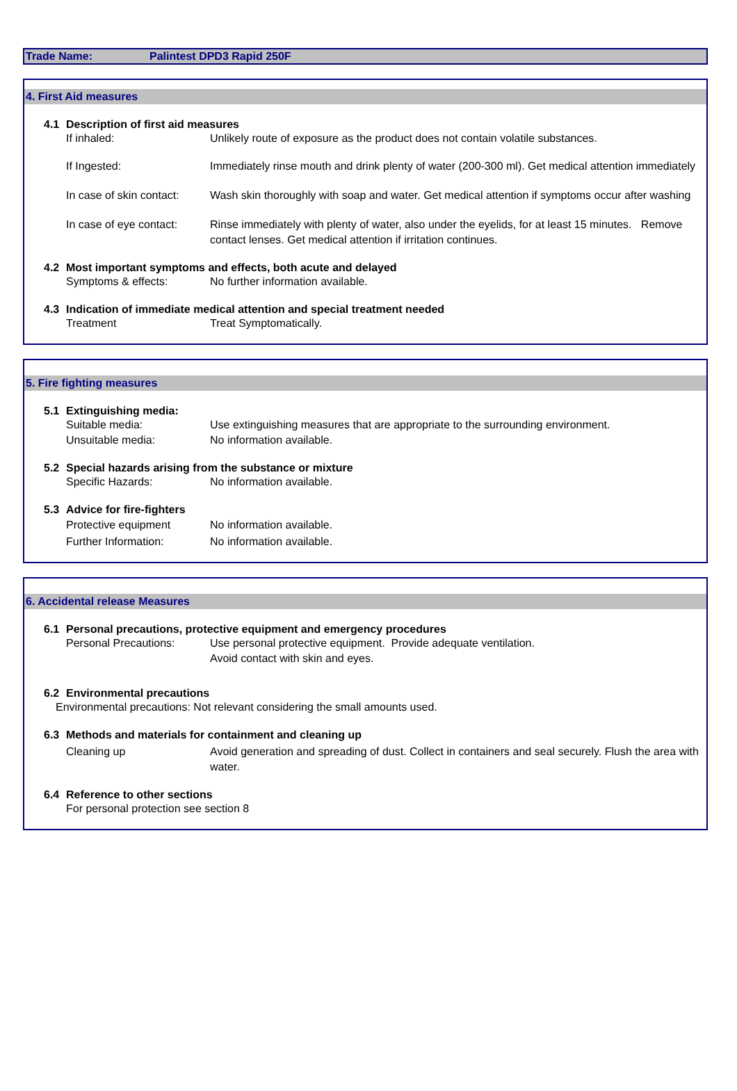Trade Name: Palintest DPD3 Rapid 250F
4. First Aid measures
4.1 Description of first aid measures
If inhaled: Unlikely route of exposure as the product does not contain volatile substances.
If Ingested:
Immediately rinse mouth and drink plenty of water (200-300 ml). Get medical attention immediately
In case of skin contact:
Wash skin thoroughly with soap and water. Get medical attention if symptoms occur after washing
In case of eye contact:
Rinse immediately with plenty of water, also under the eyelids, for at least 15 minutes. Remove contact lenses. Get medical attention if irritation continues.
4.2 Most important symptoms and effects, both acute and delayed
Symptoms & effects: No further information available.
4.3 Indication of immediate medical attention and special treatment needed
Treatment Treat Symptomatically.
5. Fire fighting measures
5.1 Extinguishing media:
Suitable media: Use extinguishing measures that are appropriate to the surrounding environment.
Unsuitable media: No information available.
5.2 Special hazards arising from the substance or mixture
Specific Hazards: No information available.
5.3 Advice for fire-fighters
Protective equipment No information available.
Further Information: No information available.
6. Accidental release Measures
6.1 Personal precautions, protective equipment and emergency procedures
Personal Precautions: Use personal protective equipment. Provide adequate ventilation.
Avoid contact with skin and eyes.
6.2 Environmental precautions
Environmental precautions: Not relevant considering the small amounts used.
6.3 Methods and materials for containment and cleaning up
Cleaning up Avoid generation and spreading of dust. Collect in containers and seal securely. Flush the area with water.
6.4 Reference to other sections
For personal protection see section 8